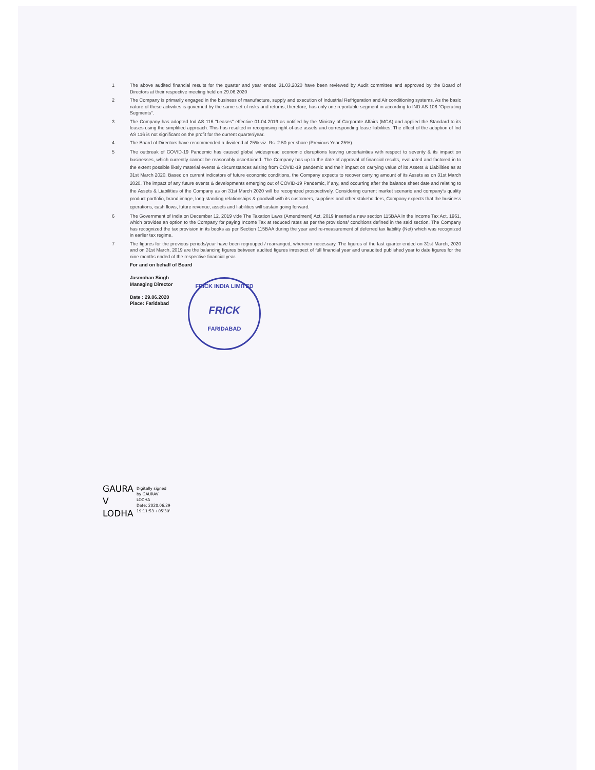1 The above audited financial results for the quarter and year ended 31.03.2020 have been reviewed by Audit committee and approved by the Board of Directors at their respective meeting held on 29.06.2020
2 The Company is primarily engaged in the business of manufacture, supply and execution of Industrial Refrigeration and Air conditioning systems. As the basic nature of these activities is governed by the same set of risks and returns, therefore, has only one reportable segment in according to IND AS 108 "Operating Segments".
3 The Company has adopted Ind AS 116 "Leases" effective 01.04.2019 as notified by the Ministry of Corporate Affairs (MCA) and applied the Standard to its leases using the simplified approach. This has resulted in recognising right-of-use assets and corresponding lease liabilities. The effect of the adoption of Ind AS 116 is not significant on the profit for the current quarter/year.
4 The Board of Directors have recommended a dividend of 25% viz. Rs. 2.50 per share (Previous Year 25%).
5 The outbreak of COVID-19 Pandemic has caused global widespread economic disruptions leaving uncertainties with respect to severity & its impact on businesses, which currently cannot be reasonably ascertained. The Company has up to the date of approval of financial results, evaluated and factored in to the extent possible likely material events & circumstances arising from COVID-19 pandemic and their impact on carrying value of its Assets & Liabilities as at 31st March 2020. Based on current indicators of future economic conditions, the Company expects to recover carrying amount of its Assets as on 31st March 2020. The impact of any future events & developments emerging out of COVID-19 Pandemic, if any, and occurring after the balance sheet date and relating to the Assets & Liabilities of the Company as on 31st March 2020 will be recognized prospectively. Considering current market scenario and company's quality product portfolio, brand image, long-standing relationships & goodwill with its customers, suppliers and other stakeholders, Company expects that the business operations, cash flows, future revenue, assets and liabilities will sustain going forward.
6 The Government of India on December 12, 2019 vide The Taxation Laws (Amendment) Act, 2019 inserted a new section 115BAA in the Income Tax Act, 1961, which provides an option to the Company for paying Income Tax at reduced rates as per the provisions/ conditions defined in the said section. The Company has recognized the tax provision in its books as per Section 115BAA during the year and re-measurement of deferred tax liability (Net) which was recognized in earlier tax regime.
7 The figures for the previous periods/year have been regrouped / rearranged, wherever necessary. The figures of the last quarter ended on 31st March, 2020 and on 31st March, 2019 are the balancing figures between audited figures inrespect of full financial year and unaudited published year to date figures for the nine months ended of the respective financial year.
For and on behalf of Board
Jasmohan Singh
Managing Director
Date : 29.06.2020
Place: Faridabad
FRICK INDIA LIMITED
FRICK
FARIDABAD
GAURA
V
LODHA
Digitally signed
by GAURAV
LODHA
Date: 2020.06.29
19:11:53 +05'30'